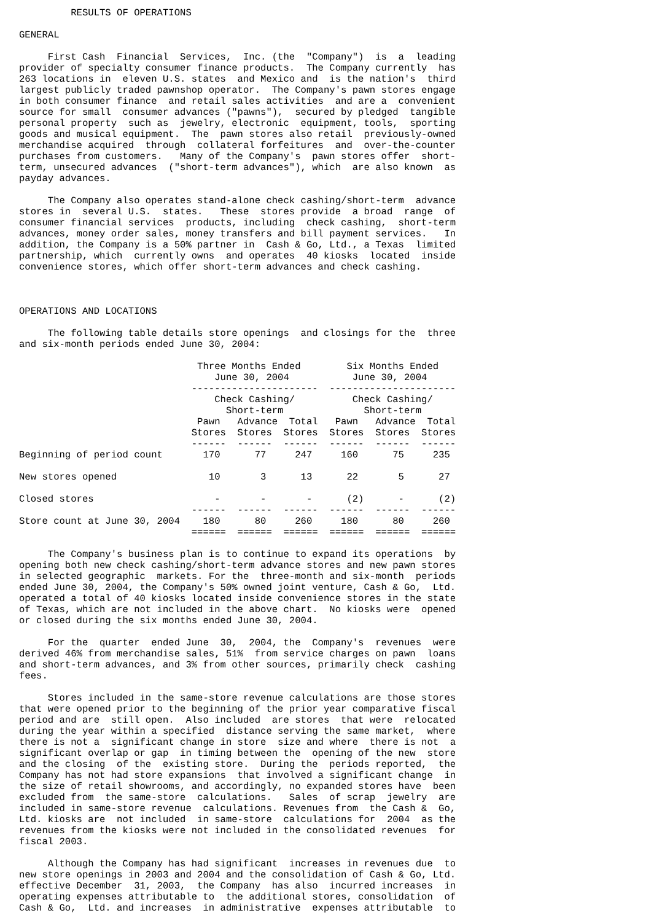RESULTS OF OPERATIONS

GENERAL

     First Cash  Financial  Services,  Inc. (the  "Company")  is  a  leading
provider of specialty consumer finance products.  The Company currently  has
263 locations in  eleven U.S. states  and Mexico and  is the nation's  third
largest publicly traded pawnshop operator.  The Company's pawn stores engage
in both consumer finance  and retail sales activities  and are a  convenient
source for small  consumer advances ("pawns"),  secured by pledged  tangible
personal property  such as  jewelry, electronic  equipment, tools,  sporting
goods and musical equipment.  The  pawn stores also retail  previously-owned
merchandise acquired  through  collateral forfeitures  and  over-the-counter
purchases from customers.   Many of the Company's  pawn stores offer  short-
term, unsecured advances  ("short-term advances"), which  are also known  as
payday advances.

     The Company also operates stand-alone check cashing/short-term  advance
stores in  several U.S.  states.   These  stores provide  a broad  range  of
consumer financial services  products, including  check cashing,  short-term
advances, money order sales, money transfers and bill payment services.   In
addition, the Company is a 50% partner in  Cash & Go, Ltd., a Texas  limited
partnership, which  currently owns  and operates  40 kiosks  located  inside
convenience stores, which offer short-term advances and check cashing.



OPERATIONS AND LOCATIONS

     The following table details store openings  and closings for the  three
and six-month periods ended June 30, 2004:

                               Three Months Ended        Six Months Ended
                                  June 30, 2004           June 30, 2004
                              ----------------------  ----------------------
                                  Check Cashing/          Check Cashing/
                                    Short-term              Short-term
                               Pawn   Advance  Total   Pawn   Advance  Total
                              Stores  Stores  Stores  Stores  Stores  Stores
                              ------  ------  ------  ------  ------  ------
Beginning of period count       170      77     247     160      75     235

New stores opened                10       3      13      22       5      27

Closed stores                     -       -       -      (2)      -      (2)
                              ------  ------  ------  ------  ------  ------
Store count at June 30, 2004    180      80     260     180      80     260
                              ======  ======  ======  ======  ======  ======

     The Company's business plan is to continue to expand its operations  by
opening both new check cashing/short-term advance stores and new pawn stores
in selected geographic  markets. For the  three-month and six-month  periods
ended June 30, 2004, the Company's 50% owned joint venture, Cash & Go,  Ltd.
operated a total of 40 kiosks located inside convenience stores in the state
of Texas, which are not included in the above chart.  No kiosks were  opened
or closed during the six months ended June 30, 2004.

     For the  quarter  ended June  30,  2004, the  Company's  revenues  were
derived 46% from merchandise sales, 51%  from service charges on pawn  loans
and short-term advances, and 3% from other sources, primarily check  cashing
fees.

     Stores included in the same-store revenue calculations are those stores
that were opened prior to the beginning of the prior year comparative fiscal
period and are  still open.  Also included  are stores  that were  relocated
during the year within a specified  distance serving the same market,  where
there is not a  significant change in store  size and where  there is not  a
significant overlap or gap  in timing between the  opening of the new  store
and the closing  of the  existing store.  During the  periods reported,  the
Company has not had store expansions  that involved a significant change  in
the size of retail showrooms, and accordingly, no expanded stores have  been
excluded from  the same-store  calculations.   Sales  of scrap  jewelry  are
included in same-store revenue  calculations. Revenues from  the Cash &  Go,
Ltd. kiosks are  not included  in same-store  calculations for  2004  as the
revenues from the kiosks were not included in the consolidated revenues  for
fiscal 2003.

     Although the Company has had significant  increases in revenues due  to
new store openings in 2003 and 2004 and the consolidation of Cash & Go, Ltd.
effective December  31, 2003,  the Company  has also  incurred increases  in
operating expenses attributable to  the additional stores, consolidation  of
Cash & Go,  Ltd. and increases  in administrative  expenses attributable  to